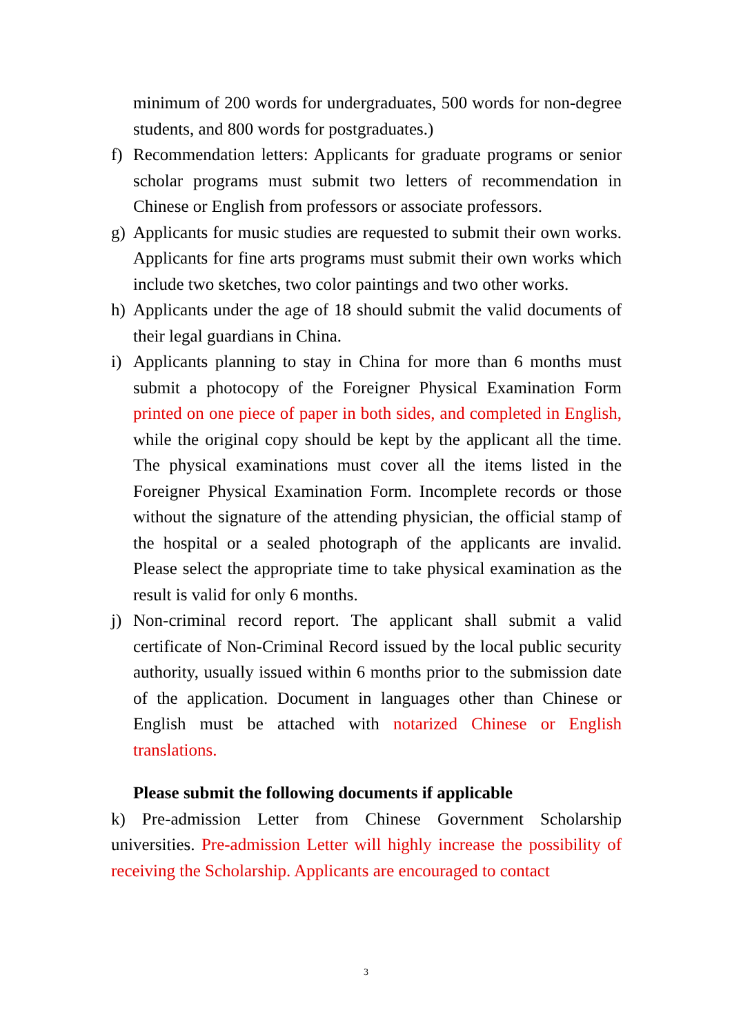minimum of 200 words for undergraduates, 500 words for non-degree students, and 800 words for postgraduates.)
f) Recommendation letters: Applicants for graduate programs or senior scholar programs must submit two letters of recommendation in Chinese or English from professors or associate professors.
g) Applicants for music studies are requested to submit their own works. Applicants for fine arts programs must submit their own works which include two sketches, two color paintings and two other works.
h) Applicants under the age of 18 should submit the valid documents of their legal guardians in China.
i) Applicants planning to stay in China for more than 6 months must submit a photocopy of the Foreigner Physical Examination Form printed on one piece of paper in both sides, and completed in English, while the original copy should be kept by the applicant all the time. The physical examinations must cover all the items listed in the Foreigner Physical Examination Form. Incomplete records or those without the signature of the attending physician, the official stamp of the hospital or a sealed photograph of the applicants are invalid. Please select the appropriate time to take physical examination as the result is valid for only 6 months.
j) Non-criminal record report. The applicant shall submit a valid certificate of Non-Criminal Record issued by the local public security authority, usually issued within 6 months prior to the submission date of the application. Document in languages other than Chinese or English must be attached with notarized Chinese or English translations.
Please submit the following documents if applicable
k) Pre-admission Letter from Chinese Government Scholarship universities. Pre-admission Letter will highly increase the possibility of receiving the Scholarship. Applicants are encouraged to contact
3